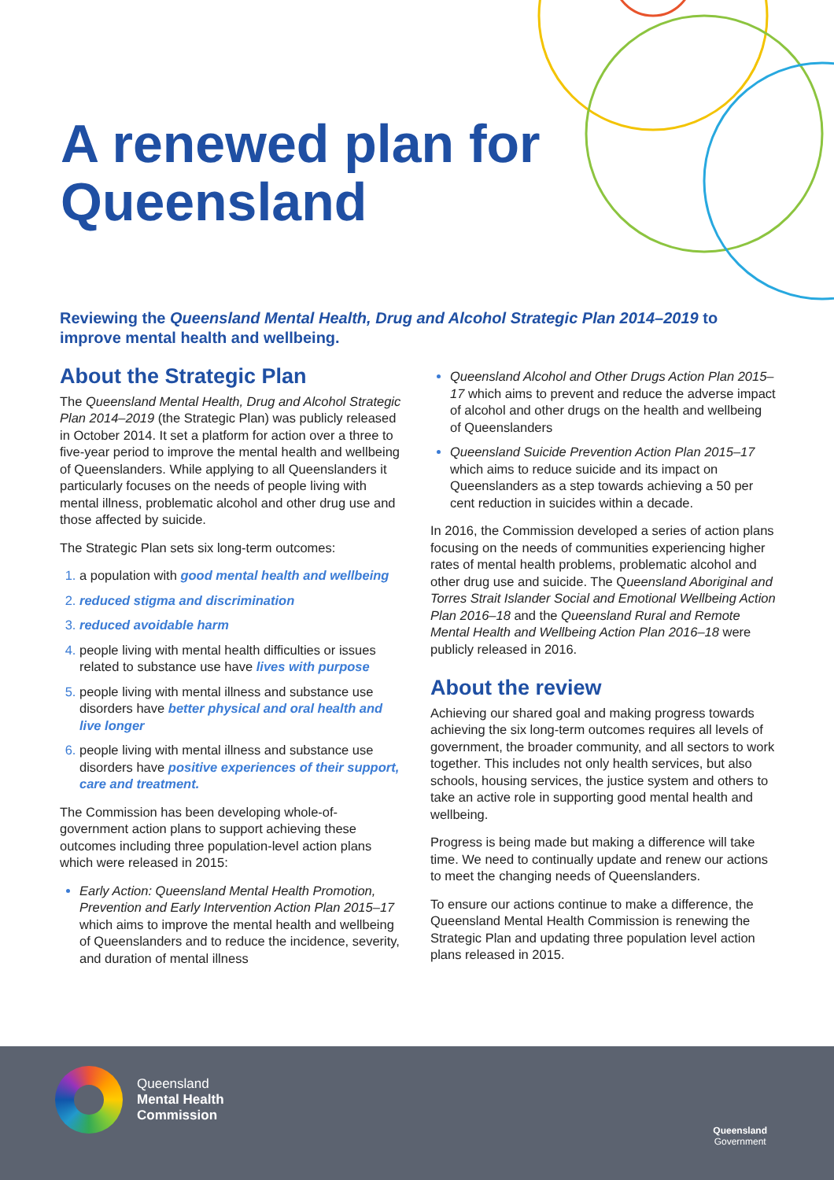A renewed plan for
Queensland
Reviewing the Queensland Mental Health, Drug and Alcohol Strategic Plan 2014–2019 to improve mental health and wellbeing.
About the Strategic Plan
The Queensland Mental Health, Drug and Alcohol Strategic Plan 2014–2019 (the Strategic Plan) was publicly released in October 2014. It set a platform for action over a three to five-year period to improve the mental health and wellbeing of Queenslanders. While applying to all Queenslanders it particularly focuses on the needs of people living with mental illness, problematic alcohol and other drug use and those affected by suicide.
The Strategic Plan sets six long-term outcomes:
a population with good mental health and wellbeing
reduced stigma and discrimination
reduced avoidable harm
people living with mental health difficulties or issues related to substance use have lives with purpose
people living with mental illness and substance use disorders have better physical and oral health and live longer
people living with mental illness and substance use disorders have positive experiences of their support, care and treatment.
The Commission has been developing whole-of-government action plans to support achieving these outcomes including three population-level action plans which were released in 2015:
Early Action: Queensland Mental Health Promotion, Prevention and Early Intervention Action Plan 2015–17 which aims to improve the mental health and wellbeing of Queenslanders and to reduce the incidence, severity, and duration of mental illness
Queensland Alcohol and Other Drugs Action Plan 2015–17 which aims to prevent and reduce the adverse impact of alcohol and other drugs on the health and wellbeing of Queenslanders
Queensland Suicide Prevention Action Plan 2015–17 which aims to reduce suicide and its impact on Queenslanders as a step towards achieving a 50 per cent reduction in suicides within a decade.
In 2016, the Commission developed a series of action plans focusing on the needs of communities experiencing higher rates of mental health problems, problematic alcohol and other drug use and suicide. The Queensland Aboriginal and Torres Strait Islander Social and Emotional Wellbeing Action Plan 2016–18 and the Queensland Rural and Remote Mental Health and Wellbeing Action Plan 2016–18 were publicly released in 2016.
About the review
Achieving our shared goal and making progress towards achieving the six long-term outcomes requires all levels of government, the broader community, and all sectors to work together. This includes not only health services, but also schools, housing services, the justice system and others to take an active role in supporting good mental health and wellbeing.
Progress is being made but making a difference will take time. We need to continually update and renew our actions to meet the changing needs of Queenslanders.
To ensure our actions continue to make a difference, the Queensland Mental Health Commission is renewing the Strategic Plan and updating three population level action plans released in 2015.
Queensland
Mental Health
Commission
Queensland
Government